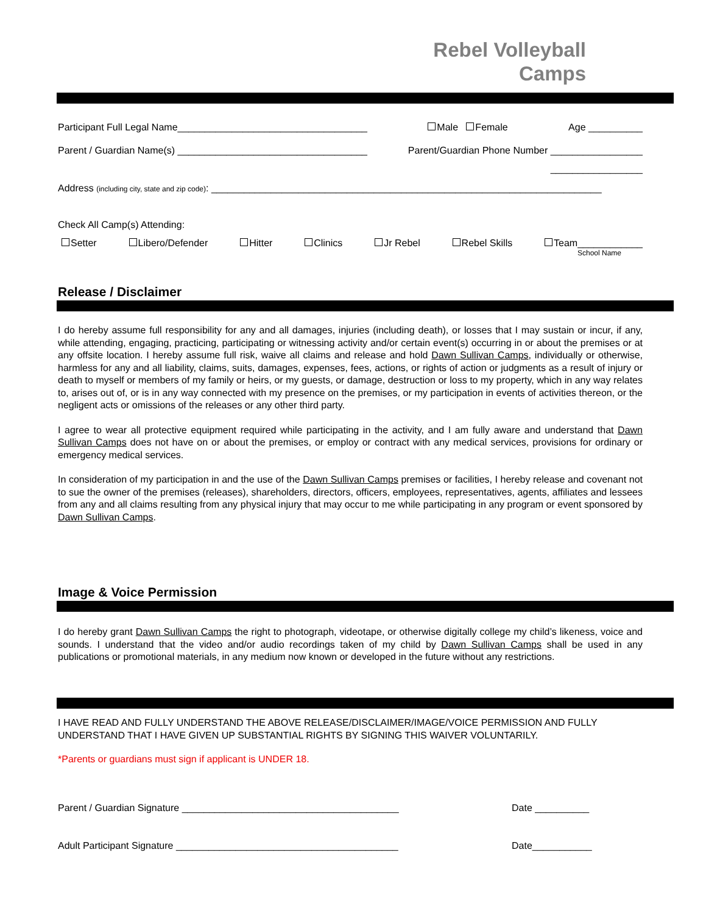Rebel Volleyball
Camps
Participant Full Legal Name___________________________________ Male Female Age __________
Parent / Guardian Name(s) ___________________________________ Parent/Guardian Phone Number _________________
_________________
Address (including city, state and zip code): ________________________________________________________________________
Check All Camp(s) Attending:
Setter Libero/Defender Hitter Clinics Jr Rebel Rebel Skills Team____________
School Name
Release / Disclaimer
I do hereby assume full responsibility for any and all damages, injuries (including death), or losses that I may sustain or incur, if any, while attending, engaging, practicing, participating or witnessing activity and/or certain event(s) occurring in or about the premises or at any offsite location. I hereby assume full risk, waive all claims and release and hold Dawn Sullivan Camps, individually or otherwise, harmless for any and all liability, claims, suits, damages, expenses, fees, actions, or rights of action or judgments as a result of injury or death to myself or members of my family or heirs, or my guests, or damage, destruction or loss to my property, which in any way relates to, arises out of, or is in any way connected with my presence on the premises, or my participation in events of activities thereon, or the negligent acts or omissions of the releases or any other third party.
I agree to wear all protective equipment required while participating in the activity, and I am fully aware and understand that Dawn Sullivan Camps does not have on or about the premises, or employ or contract with any medical services, provisions for ordinary or emergency medical services.
In consideration of my participation in and the use of the Dawn Sullivan Camps premises or facilities, I hereby release and covenant not to sue the owner of the premises (releases), shareholders, directors, officers, employees, representatives, agents, affiliates and lessees from any and all claims resulting from any physical injury that may occur to me while participating in any program or event sponsored by Dawn Sullivan Camps.
Image & Voice Permission
I do hereby grant Dawn Sullivan Camps the right to photograph, videotape, or otherwise digitally college my child’s likeness, voice and sounds. I understand that the video and/or audio recordings taken of my child by Dawn Sullivan Camps shall be used in any publications or promotional materials, in any medium now known or developed in the future without any restrictions.
I HAVE READ AND FULLY UNDERSTAND THE ABOVE RELEASE/DISCLAIMER/IMAGE/VOICE PERMISSION AND FULLY UNDERSTAND THAT I HAVE GIVEN UP SUBSTANTIAL RIGHTS BY SIGNING THIS WAIVER VOLUNTARILY.
*Parents or guardians must sign if applicant is UNDER 18.
Parent / Guardian Signature ________________________________________ Date __________
Adult Participant Signature _________________________________________ Date___________